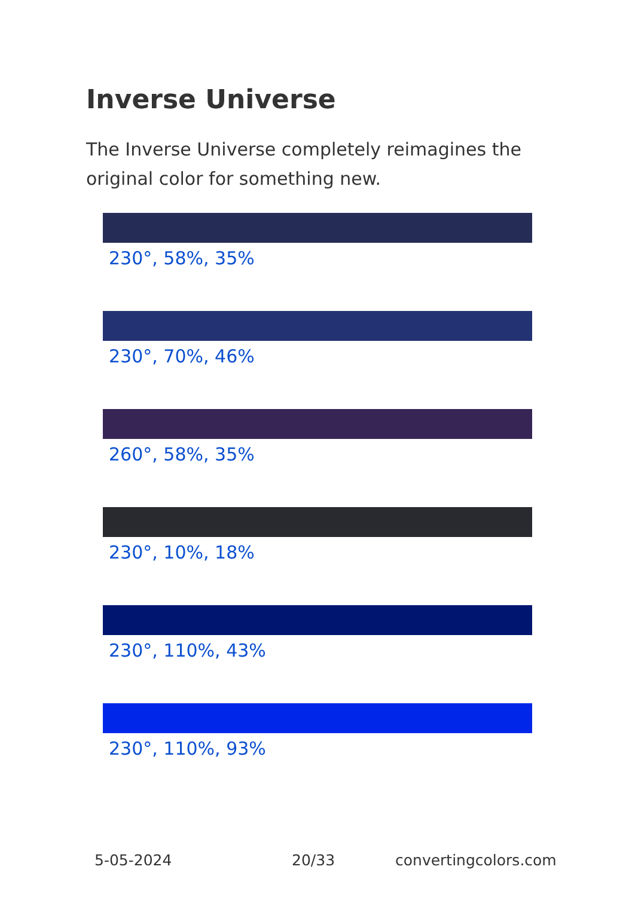Inverse Universe
The Inverse Universe completely reimagines the original color for something new.
230°, 58%, 35%
230°, 70%, 46%
260°, 58%, 35%
230°, 10%, 18%
230°, 110%, 43%
230°, 110%, 93%
5-05-2024 20/33 convertingcolors.com